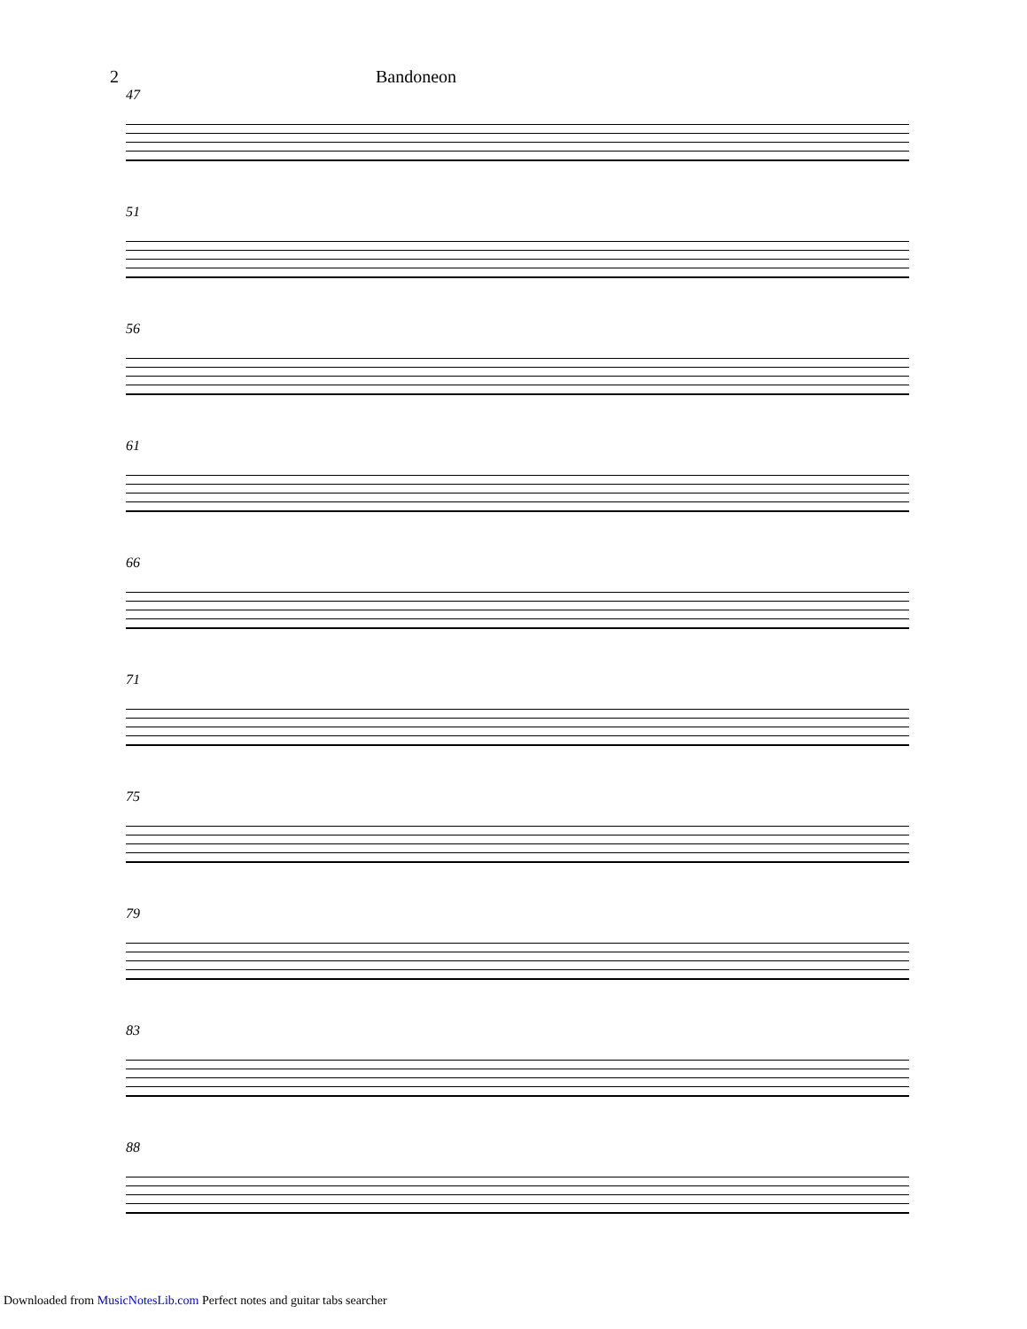2 Bandoneon
47
51
56
61
66
71
75
79
83
88
Downloaded from MusicNotesLib.com Perfect notes and guitar tabs searcher